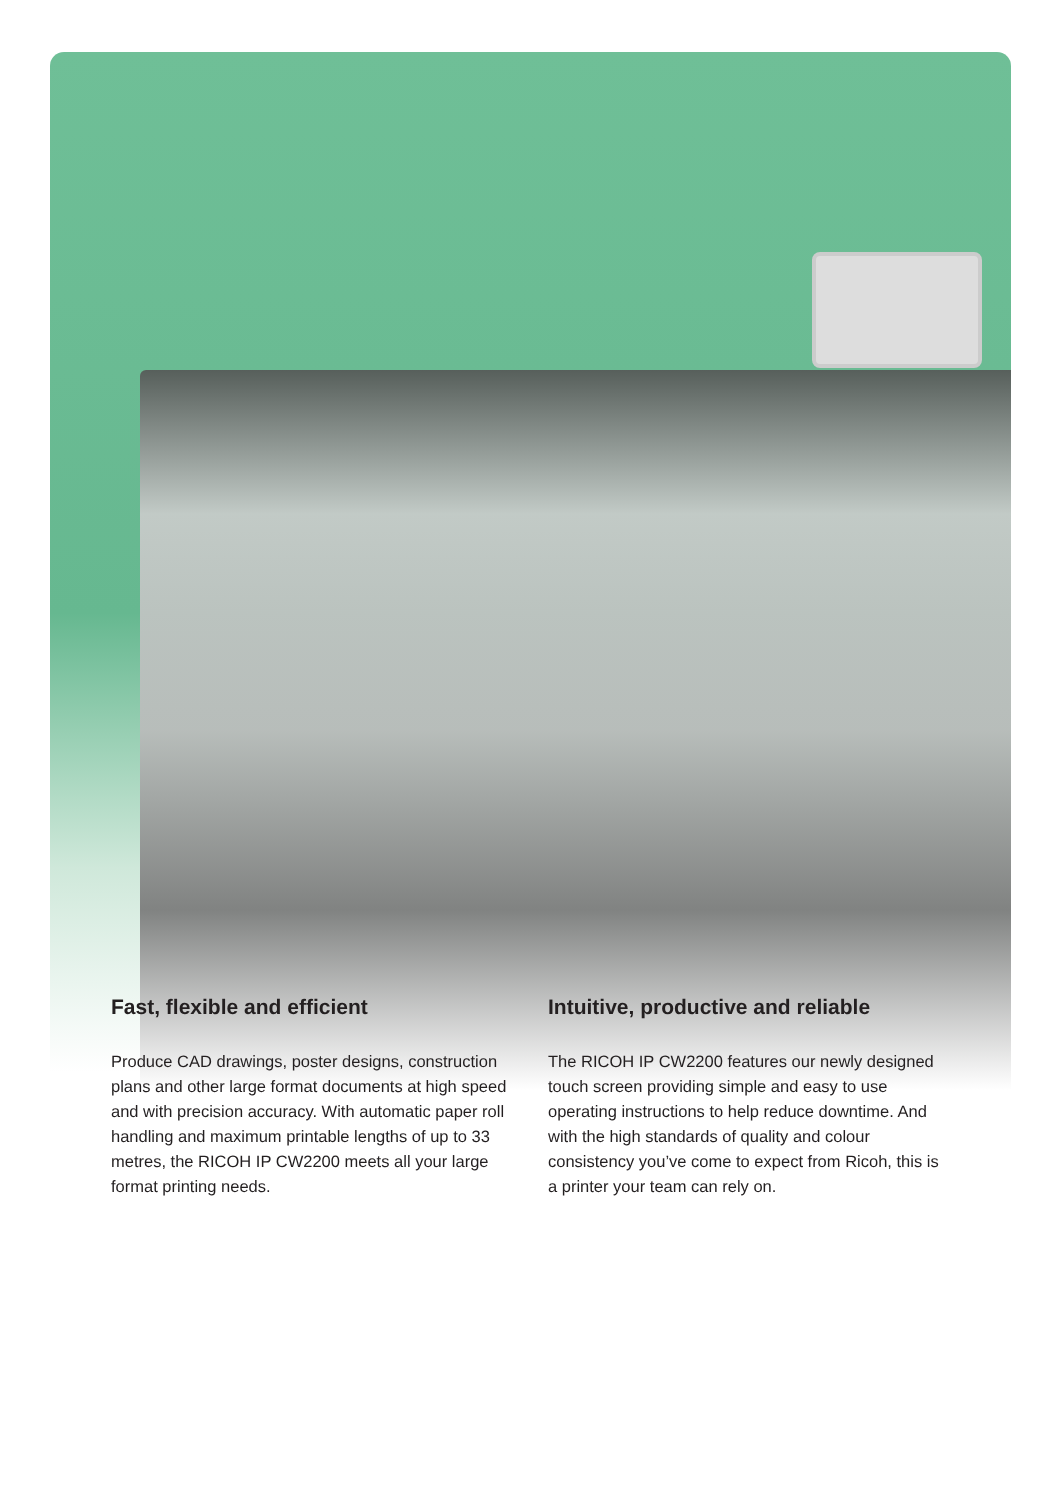Fast, flexible and efficient
Produce CAD drawings, poster designs, construction plans and other large format documents at high speed and with precision accuracy. With automatic paper roll handling and maximum printable lengths of up to 33 metres, the RICOH IP CW2200 meets all your large format printing needs.
Intuitive, productive and reliable
The RICOH IP CW2200 features our newly designed touch screen providing simple and easy to use operating instructions to help reduce downtime. And with the high standards of quality and colour consistency you’ve come to expect from Ricoh, this is a printer your team can rely on.